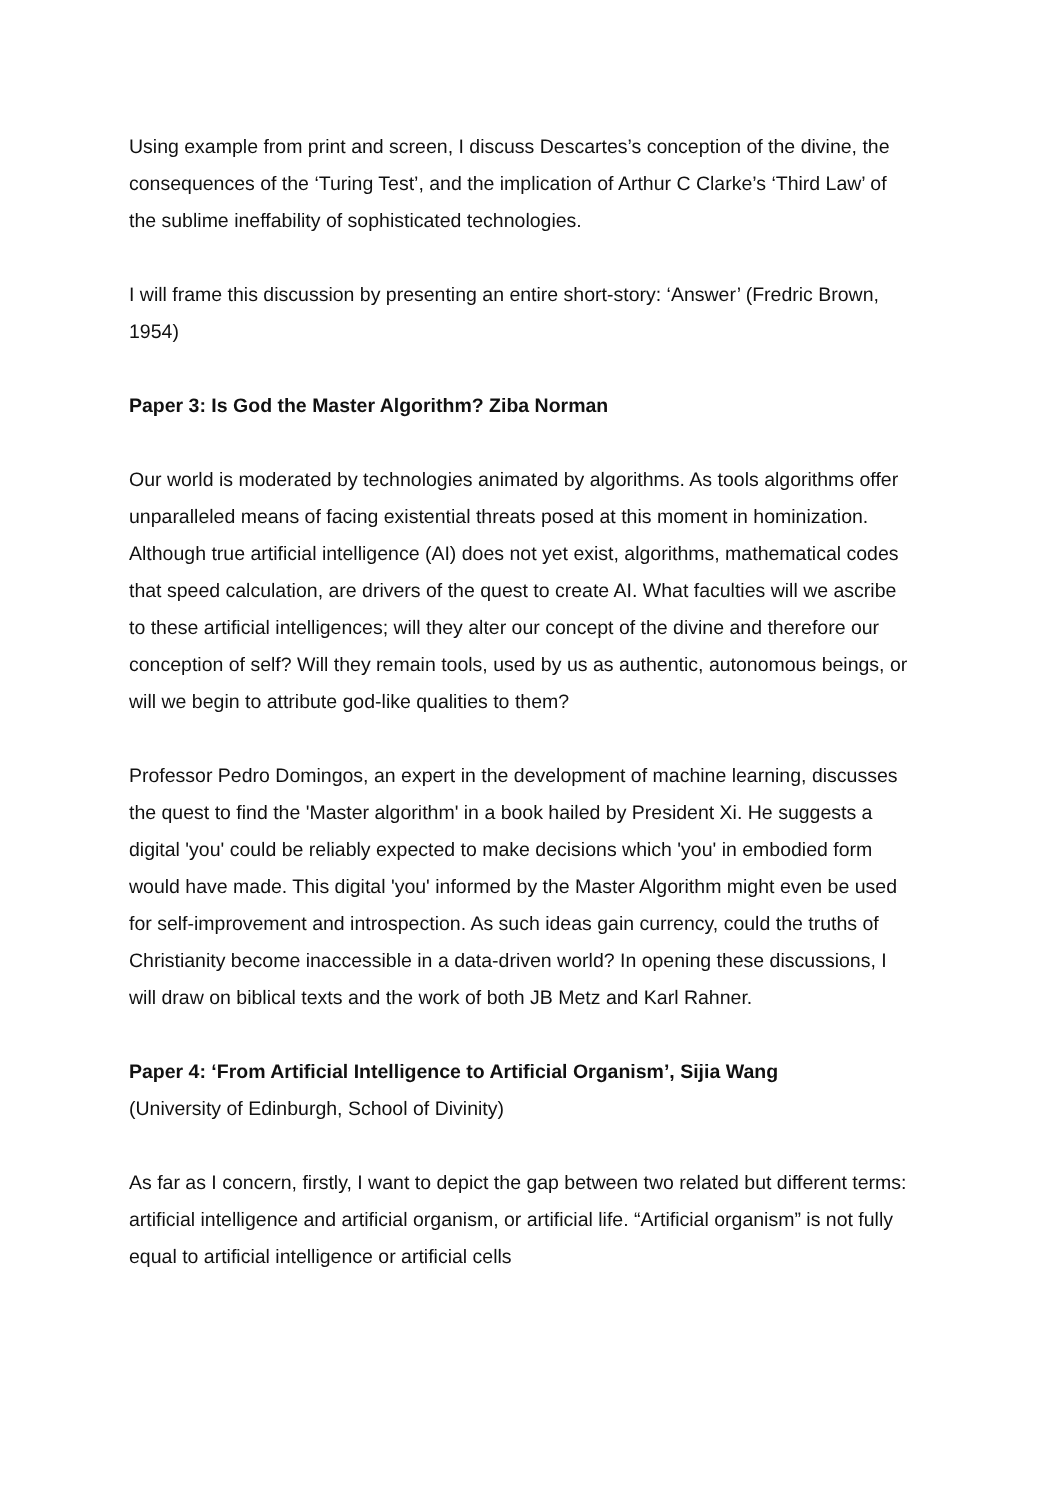Using example from print and screen, I discuss Descartes’s conception of the divine, the consequences of the ‘Turing Test’, and the implication of Arthur C Clarke’s ‘Third Law’ of the sublime ineffability of sophisticated technologies.
I will frame this discussion by presenting an entire short-story: ‘Answer’ (Fredric Brown, 1954)
Paper 3: Is God the Master Algorithm? Ziba Norman
Our world is moderated by technologies animated by algorithms. As tools algorithms offer unparalleled means of facing existential threats posed at this moment in hominization. Although true artificial intelligence (AI) does not yet exist, algorithms, mathematical codes that speed calculation, are drivers of the quest to create AI. What faculties will we ascribe to these artificial intelligences; will they alter our concept of the divine and therefore our conception of self? Will they remain tools, used by us as authentic, autonomous beings, or will we begin to attribute god-like qualities to them?
Professor Pedro Domingos, an expert in the development of machine learning, discusses the quest to find the 'Master algorithm' in a book hailed by President Xi. He suggests a digital 'you' could be reliably expected to make decisions which 'you' in embodied form would have made. This digital 'you' informed by the Master Algorithm might even be used for self-improvement and introspection. As such ideas gain currency, could the truths of Christianity become inaccessible in a data-driven world? In opening these discussions, I will draw on biblical texts and the work of both JB Metz and Karl Rahner.
Paper 4: ‘From Artificial Intelligence to Artificial Organism’, Sijia Wang
(University of Edinburgh, School of Divinity)
As far as I concern, firstly, I want to depict the gap between two related but different terms: artificial intelligence and artificial organism, or artificial life. “Artificial organism” is not fully equal to artificial intelligence or artificial cells